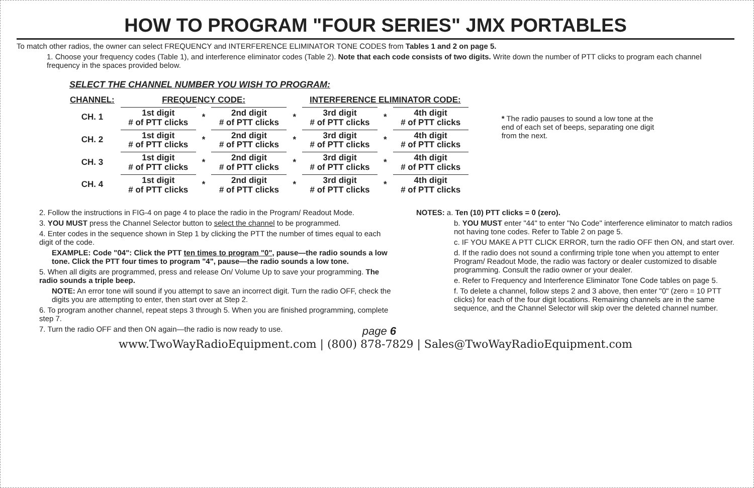HOW TO PROGRAM "FOUR SERIES" JMX PORTABLES
To match other radios, the owner can select FREQUENCY and INTERFERENCE ELIMINATOR TONE CODES from Tables 1 and 2 on page 5.
1. Choose your frequency codes (Table 1), and interference eliminator codes (Table 2). Note that each code consists of two digits. Write down the number of PTT clicks to program each channel frequency in the spaces provided below.
SELECT THE CHANNEL NUMBER YOU WISH TO PROGRAM:
| CHANNEL: | FREQUENCY CODE: | | | | INTERFERENCE ELIMINATOR CODE: | | |
| CH. 1 | 1st digit # of PTT clicks | * | 2nd digit # of PTT clicks | * | 3rd digit # of PTT clicks | * | 4th digit # of PTT clicks |
| CH. 2 | 1st digit # of PTT clicks | * | 2nd digit # of PTT clicks | * | 3rd digit # of PTT clicks | * | 4th digit # of PTT clicks |
| CH. 3 | 1st digit # of PTT clicks | * | 2nd digit # of PTT clicks | * | 3rd digit # of PTT clicks | * | 4th digit # of PTT clicks |
| CH. 4 | 1st digit # of PTT clicks | * | 2nd digit # of PTT clicks | * | 3rd digit # of PTT clicks | * | 4th digit # of PTT clicks |
* The radio pauses to sound a low tone at the end of each set of beeps, separating one digit from the next.
2. Follow the instructions in FIG-4 on page 4 to place the radio in the Program/ Readout Mode.
3. YOU MUST press the Channel Selector button to select the channel to be programmed.
4. Enter codes in the sequence shown in Step 1 by clicking the PTT the number of times equal to each digit of the code.
EXAMPLE: Code "04": Click the PTT ten times to program "0", pause—the radio sounds a low tone. Click the PTT four times to program "4", pause—the radio sounds a low tone.
5. When all digits are programmed, press and release On/ Volume Up to save your programming. The radio sounds a triple beep.
NOTE: An error tone will sound if you attempt to save an incorrect digit. Turn the radio OFF, check the digits you are attempting to enter, then start over at Step 2.
6. To program another channel, repeat steps 3 through 5. When you are finished programming, complete step 7.
7. Turn the radio OFF and then ON again—the radio is now ready to use. page 6
NOTES: a. Ten (10) PTT clicks = 0 (zero).
b. YOU MUST enter "44" to enter "No Code" interference eliminator to match radios not having tone codes. Refer to Table 2 on page 5.
c. IF YOU MAKE A PTT CLICK ERROR, turn the radio OFF then ON, and start over.
d. If the radio does not sound a confirming triple tone when you attempt to enter Program/ Readout Mode, the radio was factory or dealer customized to disable programming. Consult the radio owner or your dealer.
e. Refer to Frequency and Interference Eliminator Tone Code tables on page 5.
f. To delete a channel, follow steps 2 and 3 above, then enter "0" (zero = 10 PTT clicks) for each of the four digit locations. Remaining channels are in the same sequence, and the Channel Selector will skip over the deleted channel number.
www.TwoWayRadioEquipment.com | (800) 878-7829 | Sales@TwoWayRadioEquipment.com